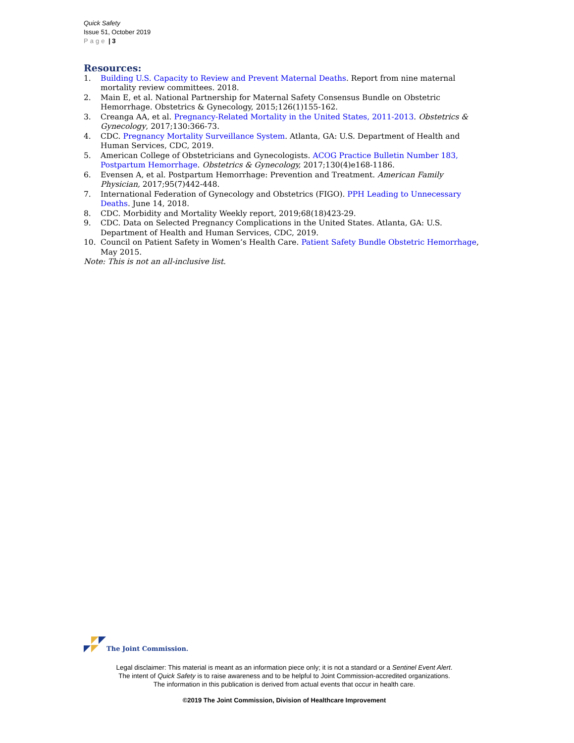Quick Safety
Issue 51, October 2019
Page | 3
Resources:
1. Building U.S. Capacity to Review and Prevent Maternal Deaths. Report from nine maternal mortality review committees. 2018.
2. Main E, et al. National Partnership for Maternal Safety Consensus Bundle on Obstetric Hemorrhage. Obstetrics & Gynecology, 2015;126(1)155-162.
3. Creanga AA, et al. Pregnancy-Related Mortality in the United States, 2011-2013. Obstetrics & Gynecology, 2017;130:366-73.
4. CDC. Pregnancy Mortality Surveillance System. Atlanta, GA: U.S. Department of Health and Human Services, CDC, 2019.
5. American College of Obstetricians and Gynecologists. ACOG Practice Bulletin Number 183, Postpartum Hemorrhage. Obstetrics & Gynecology, 2017;130(4)e168-1186.
6. Evensen A, et al. Postpartum Hemorrhage: Prevention and Treatment. American Family Physician, 2017;95(7)442-448.
7. International Federation of Gynecology and Obstetrics (FIGO). PPH Leading to Unnecessary Deaths. June 14, 2018.
8. CDC. Morbidity and Mortality Weekly report, 2019;68(18)423-29.
9. CDC. Data on Selected Pregnancy Complications in the United States. Atlanta, GA: U.S. Department of Health and Human Services, CDC, 2019.
10. Council on Patient Safety in Women’s Health Care. Patient Safety Bundle Obstetric Hemorrhage, May 2015.
Note: This is not an all-inclusive list.
The Joint Commission.
Legal disclaimer: This material is meant as an information piece only; it is not a standard or a Sentinel Event Alert.
The intent of Quick Safety is to raise awareness and to be helpful to Joint Commission-accredited organizations.
The information in this publication is derived from actual events that occur in health care.
©2019 The Joint Commission, Division of Healthcare Improvement